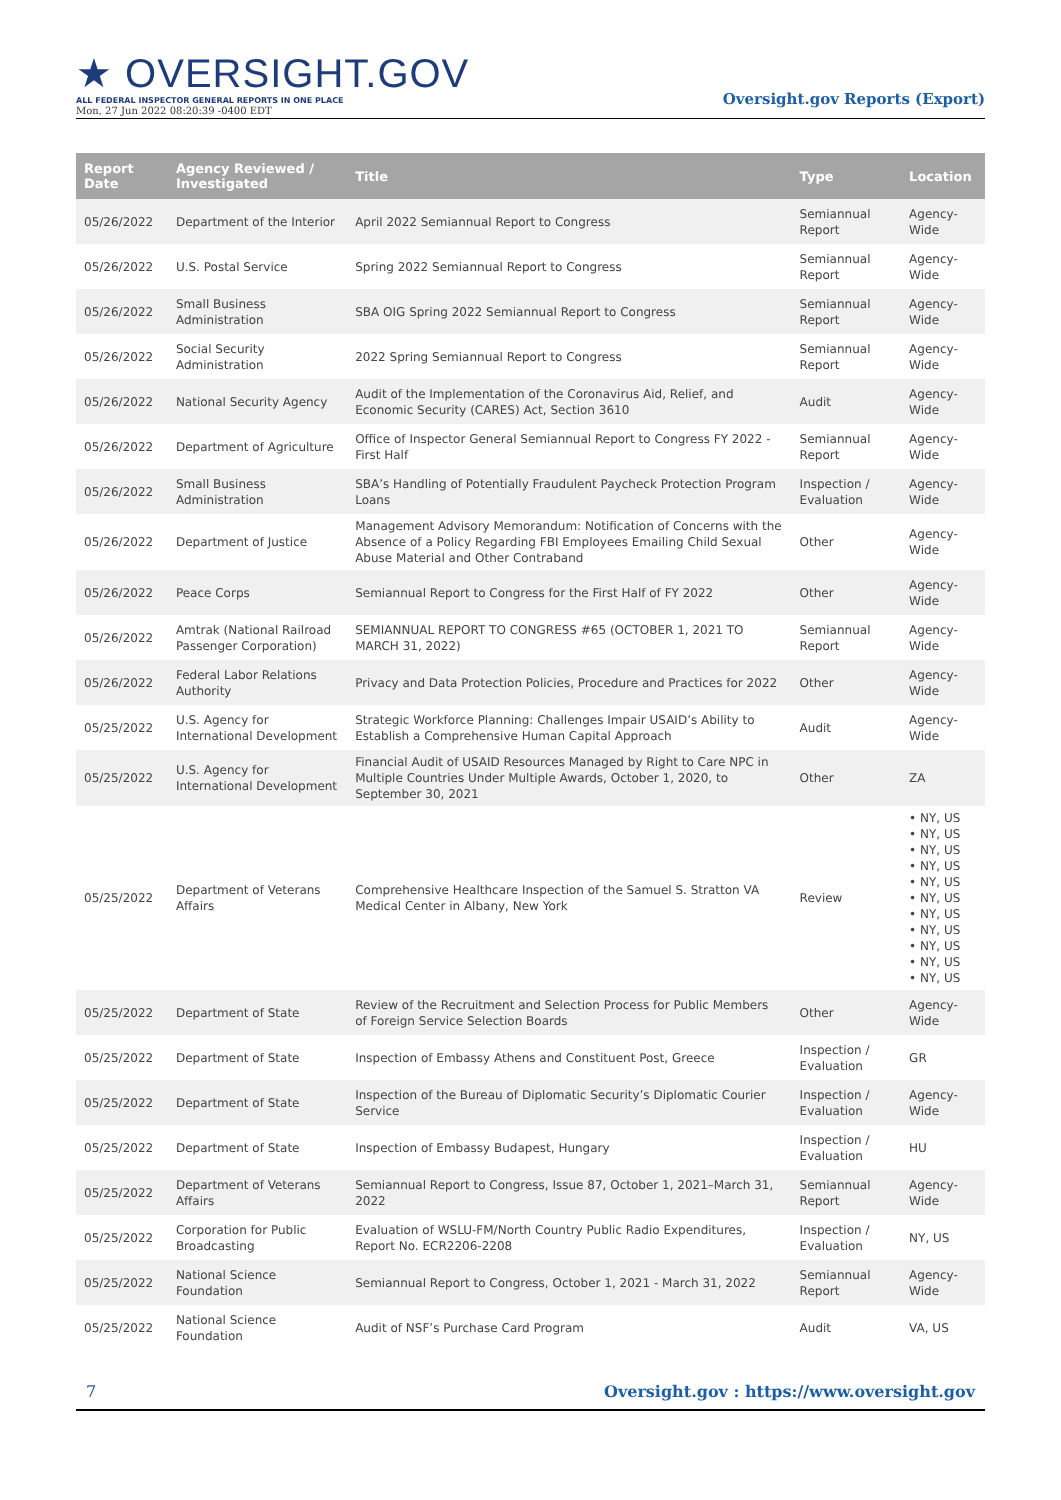★ OVERSIGHT.GOV
ALL FEDERAL INSPECTOR GENERAL REPORTS IN ONE PLACE
Mon, 27 Jun 2022 08:20:39 -0400 EDT
Oversight.gov Reports (Export)
| Report Date | Agency Reviewed / Investigated | Title | Type | Location |
| --- | --- | --- | --- | --- |
| 05/26/2022 | Department of the Interior | April 2022 Semiannual Report to Congress | Semiannual Report | Agency-Wide |
| 05/26/2022 | U.S. Postal Service | Spring 2022 Semiannual Report to Congress | Semiannual Report | Agency-Wide |
| 05/26/2022 | Small Business Administration | SBA OIG Spring 2022 Semiannual Report to Congress | Semiannual Report | Agency-Wide |
| 05/26/2022 | Social Security Administration | 2022 Spring Semiannual Report to Congress | Semiannual Report | Agency-Wide |
| 05/26/2022 | National Security Agency | Audit of the Implementation of the Coronavirus Aid, Relief, and Economic Security (CARES) Act, Section 3610 | Audit | Agency-Wide |
| 05/26/2022 | Department of Agriculture | Office of Inspector General Semiannual Report to Congress FY 2022 - First Half | Semiannual Report | Agency-Wide |
| 05/26/2022 | Small Business Administration | SBA’s Handling of Potentially Fraudulent Paycheck Protection Program Loans | Inspection / Evaluation | Agency-Wide |
| 05/26/2022 | Department of Justice | Management Advisory Memorandum: Notification of Concerns with the Absence of a Policy Regarding FBI Employees Emailing Child Sexual Abuse Material and Other Contraband | Other | Agency-Wide |
| 05/26/2022 | Peace Corps | Semiannual Report to Congress for the First Half of FY 2022 | Other | Agency-Wide |
| 05/26/2022 | Amtrak (National Railroad Passenger Corporation) | SEMIANNUAL REPORT TO CONGRESS #65 (OCTOBER 1, 2021 TO MARCH 31, 2022) | Semiannual Report | Agency-Wide |
| 05/26/2022 | Federal Labor Relations Authority | Privacy and Data Protection Policies, Procedure and Practices for 2022 | Other | Agency-Wide |
| 05/25/2022 | U.S. Agency for International Development | Strategic Workforce Planning: Challenges Impair USAID’s Ability to Establish a Comprehensive Human Capital Approach | Audit | Agency-Wide |
| 05/25/2022 | U.S. Agency for International Development | Financial Audit of USAID Resources Managed by Right to Care NPC in Multiple Countries Under Multiple Awards, October 1, 2020, to September 30, 2021 | Other | ZA |
| 05/25/2022 | Department of Veterans Affairs | Comprehensive Healthcare Inspection of the Samuel S. Stratton VA Medical Center in Albany, New York | Review | • NY, US • NY, US • NY, US • NY, US • NY, US • NY, US • NY, US • NY, US • NY, US • NY, US • NY, US |
| 05/25/2022 | Department of State | Review of the Recruitment and Selection Process for Public Members of Foreign Service Selection Boards | Other | Agency-Wide |
| 05/25/2022 | Department of State | Inspection of Embassy Athens and Constituent Post, Greece | Inspection / Evaluation | GR |
| 05/25/2022 | Department of State | Inspection of the Bureau of Diplomatic Security’s Diplomatic Courier Service | Inspection / Evaluation | Agency-Wide |
| 05/25/2022 | Department of State | Inspection of Embassy Budapest, Hungary | Inspection / Evaluation | HU |
| 05/25/2022 | Department of Veterans Affairs | Semiannual Report to Congress, Issue 87, October 1, 2021–March 31, 2022 | Semiannual Report | Agency-Wide |
| 05/25/2022 | Corporation for Public Broadcasting | Evaluation of WSLU-FM/North Country Public Radio Expenditures, Report No. ECR2206-2208 | Inspection / Evaluation | NY, US |
| 05/25/2022 | National Science Foundation | Semiannual Report to Congress, October 1, 2021 - March 31, 2022 | Semiannual Report | Agency-Wide |
| 05/25/2022 | National Science Foundation | Audit of NSF’s Purchase Card Program | Audit | VA, US |
7 Oversight.gov : https://www.oversight.gov